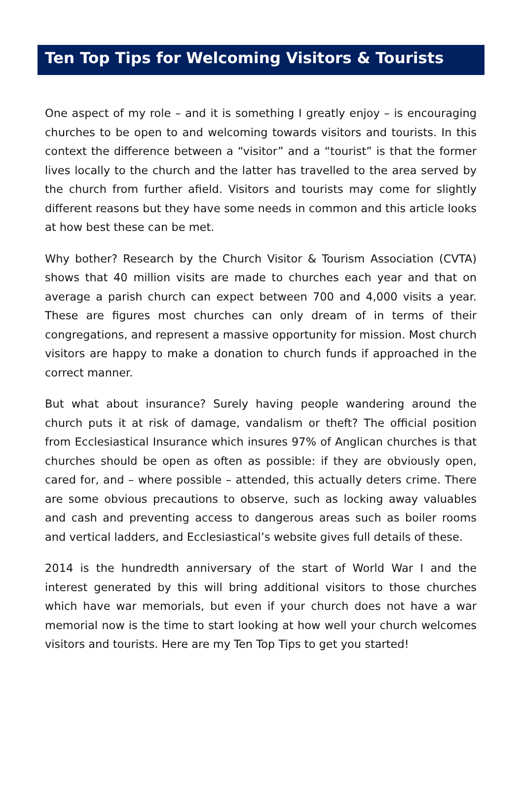Ten Top Tips for Welcoming Visitors & Tourists
One aspect of my role – and it is something I greatly enjoy – is encouraging churches to be open to and welcoming towards visitors and tourists. In this context the difference between a “visitor” and a “tourist” is that the former lives locally to the church and the latter has travelled to the area served by the church from further afield. Visitors and tourists may come for slightly different reasons but they have some needs in common and this article looks at how best these can be met.
Why bother? Research by the Church Visitor & Tourism Association (CVTA) shows that 40 million visits are made to churches each year and that on average a parish church can expect between 700 and 4,000 visits a year. These are figures most churches can only dream of in terms of their congregations, and represent a massive opportunity for mission. Most church visitors are happy to make a donation to church funds if approached in the correct manner.
But what about insurance? Surely having people wandering around the church puts it at risk of damage, vandalism or theft? The official position from Ecclesiastical Insurance which insures 97% of Anglican churches is that churches should be open as often as possible: if they are obviously open, cared for, and – where possible – attended, this actually deters crime. There are some obvious precautions to observe, such as locking away valuables and cash and preventing access to dangerous areas such as boiler rooms and vertical ladders, and Ecclesiastical’s website gives full details of these.
2014 is the hundredth anniversary of the start of World War I and the interest generated by this will bring additional visitors to those churches which have war memorials, but even if your church does not have a war memorial now is the time to start looking at how well your church welcomes visitors and tourists. Here are my Ten Top Tips to get you started!